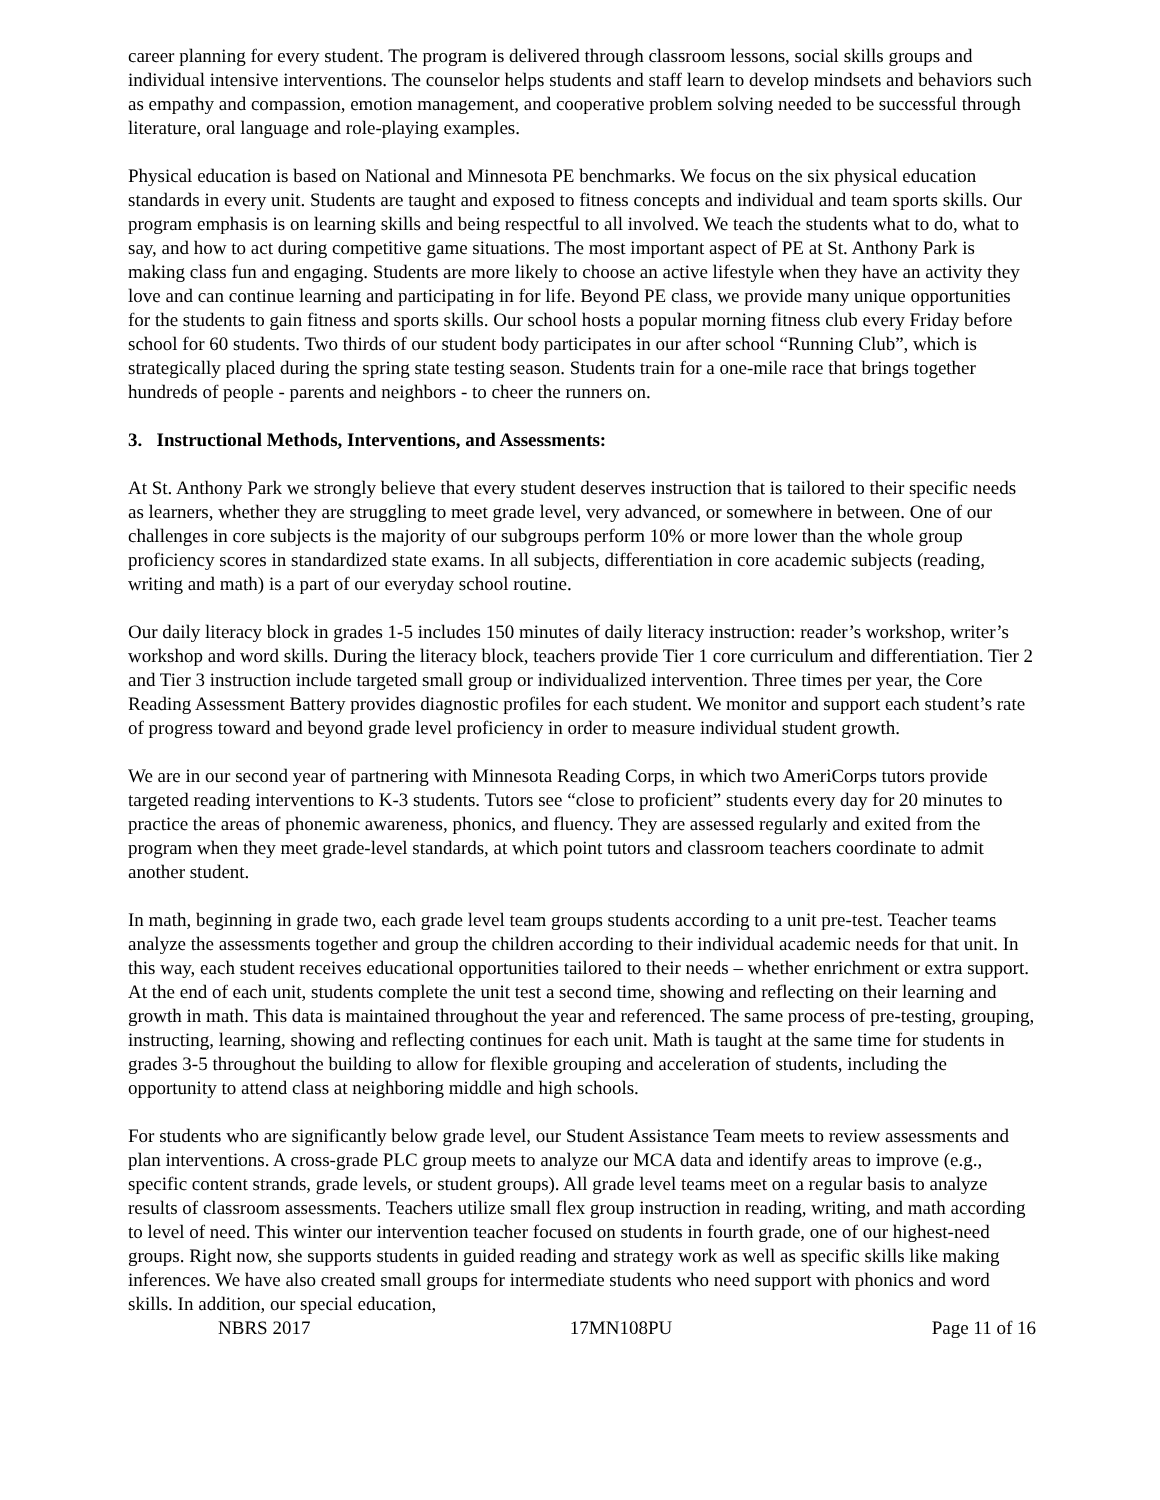career planning for every student. The program is delivered through classroom lessons, social skills groups and individual intensive interventions. The counselor helps students and staff learn to develop mindsets and behaviors such as empathy and compassion, emotion management, and cooperative problem solving needed to be successful through literature, oral language and role-playing examples.
Physical education is based on National and Minnesota PE benchmarks. We focus on the six physical education standards in every unit. Students are taught and exposed to fitness concepts and individual and team sports skills. Our program emphasis is on learning skills and being respectful to all involved. We teach the students what to do, what to say, and how to act during competitive game situations. The most important aspect of PE at St. Anthony Park is making class fun and engaging. Students are more likely to choose an active lifestyle when they have an activity they love and can continue learning and participating in for life. Beyond PE class, we provide many unique opportunities for the students to gain fitness and sports skills. Our school hosts a popular morning fitness club every Friday before school for 60 students. Two thirds of our student body participates in our after school “Running Club”, which is strategically placed during the spring state testing season. Students train for a one-mile race that brings together hundreds of people - parents and neighbors - to cheer the runners on.
3. Instructional Methods, Interventions, and Assessments:
At St. Anthony Park we strongly believe that every student deserves instruction that is tailored to their specific needs as learners, whether they are struggling to meet grade level, very advanced, or somewhere in between. One of our challenges in core subjects is the majority of our subgroups perform 10% or more lower than the whole group proficiency scores in standardized state exams. In all subjects, differentiation in core academic subjects (reading, writing and math) is a part of our everyday school routine.
Our daily literacy block in grades 1-5 includes 150 minutes of daily literacy instruction: reader’s workshop, writer’s workshop and word skills. During the literacy block, teachers provide Tier 1 core curriculum and differentiation. Tier 2 and Tier 3 instruction include targeted small group or individualized intervention. Three times per year, the Core Reading Assessment Battery provides diagnostic profiles for each student. We monitor and support each student’s rate of progress toward and beyond grade level proficiency in order to measure individual student growth.
We are in our second year of partnering with Minnesota Reading Corps, in which two AmeriCorps tutors provide targeted reading interventions to K-3 students. Tutors see “close to proficient” students every day for 20 minutes to practice the areas of phonemic awareness, phonics, and fluency. They are assessed regularly and exited from the program when they meet grade-level standards, at which point tutors and classroom teachers coordinate to admit another student.
In math, beginning in grade two, each grade level team groups students according to a unit pre-test. Teacher teams analyze the assessments together and group the children according to their individual academic needs for that unit. In this way, each student receives educational opportunities tailored to their needs – whether enrichment or extra support. At the end of each unit, students complete the unit test a second time, showing and reflecting on their learning and growth in math. This data is maintained throughout the year and referenced. The same process of pre-testing, grouping, instructing, learning, showing and reflecting continues for each unit. Math is taught at the same time for students in grades 3-5 throughout the building to allow for flexible grouping and acceleration of students, including the opportunity to attend class at neighboring middle and high schools.
For students who are significantly below grade level, our Student Assistance Team meets to review assessments and plan interventions. A cross-grade PLC group meets to analyze our MCA data and identify areas to improve (e.g., specific content strands, grade levels, or student groups). All grade level teams meet on a regular basis to analyze results of classroom assessments. Teachers utilize small flex group instruction in reading, writing, and math according to level of need. This winter our intervention teacher focused on students in fourth grade, one of our highest-need groups. Right now, she supports students in guided reading and strategy work as well as specific skills like making inferences. We have also created small groups for intermediate students who need support with phonics and word skills. In addition, our special education,
NBRS 2017 17MN108PU Page 11 of 16